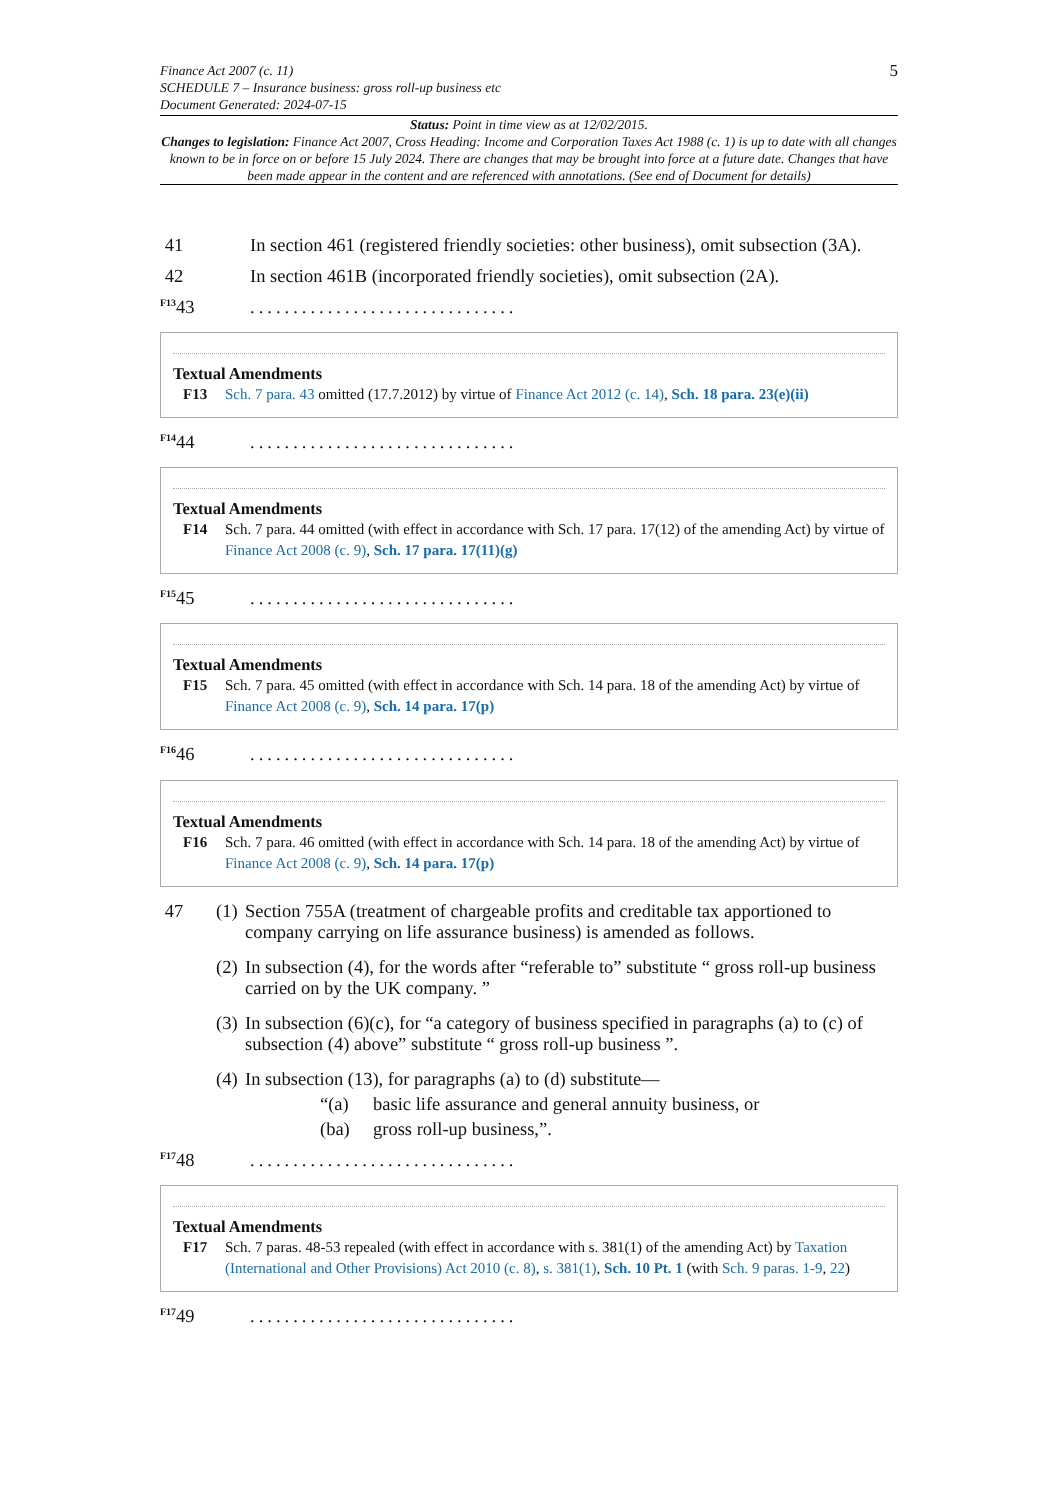Finance Act 2007 (c. 11)
SCHEDULE 7 – Insurance business: gross roll-up business etc
Document Generated: 2024-07-15
5
Status: Point in time view as at 12/02/2015.
Changes to legislation: Finance Act 2007, Cross Heading: Income and Corporation Taxes Act 1988 (c. 1) is up to date with all changes known to be in force on or before 15 July 2024. There are changes that may be brought into force at a future date. Changes that have been made appear in the content and are referenced with annotations. (See end of Document for details)
41 In section 461 (registered friendly societies: other business), omit subsection (3A).
42 In section 461B (incorporated friendly societies), omit subsection (2A).
<sup>F13</sup>43...............................
Textual Amendments
F13 Sch. 7 para. 43 omitted (17.7.2012) by virtue of Finance Act 2012 (c. 14), Sch. 18 para. 23(e)(ii)
<sup>F14</sup>44...............................
Textual Amendments
F14 Sch. 7 para. 44 omitted (with effect in accordance with Sch. 17 para. 17(12) of the amending Act) by virtue of Finance Act 2008 (c. 9), Sch. 17 para. 17(11)(g)
<sup>F15</sup>45...............................
Textual Amendments
F15 Sch. 7 para. 45 omitted (with effect in accordance with Sch. 14 para. 18 of the amending Act) by virtue of Finance Act 2008 (c. 9), Sch. 14 para. 17(p)
<sup>F16</sup>46...............................
Textual Amendments
F16 Sch. 7 para. 46 omitted (with effect in accordance with Sch. 14 para. 18 of the amending Act) by virtue of Finance Act 2008 (c. 9), Sch. 14 para. 17(p)
47 (1) Section 755A (treatment of chargeable profits and creditable tax apportioned to company carrying on life assurance business) is amended as follows.
(2) In subsection (4), for the words after “referable to” substitute “ gross roll-up business carried on by the UK company. ”
(3) In subsection (6)(c), for “a category of business specified in paragraphs (a) to (c) of subsection (4) above” substitute “ gross roll-up business ”.
(4) In subsection (13), for paragraphs (a) to (d) substitute—
“(a) basic life assurance and general annuity business, or
(ba) gross roll-up business,”.
<sup>F17</sup>48...............................
Textual Amendments
F17 Sch. 7 paras. 48-53 repealed (with effect in accordance with s. 381(1) of the amending Act) by Taxation (International and Other Provisions) Act 2010 (c. 8), s. 381(1), Sch. 10 Pt. 1 (with Sch. 9 paras. 1-9, 22)
<sup>F17</sup>49...............................